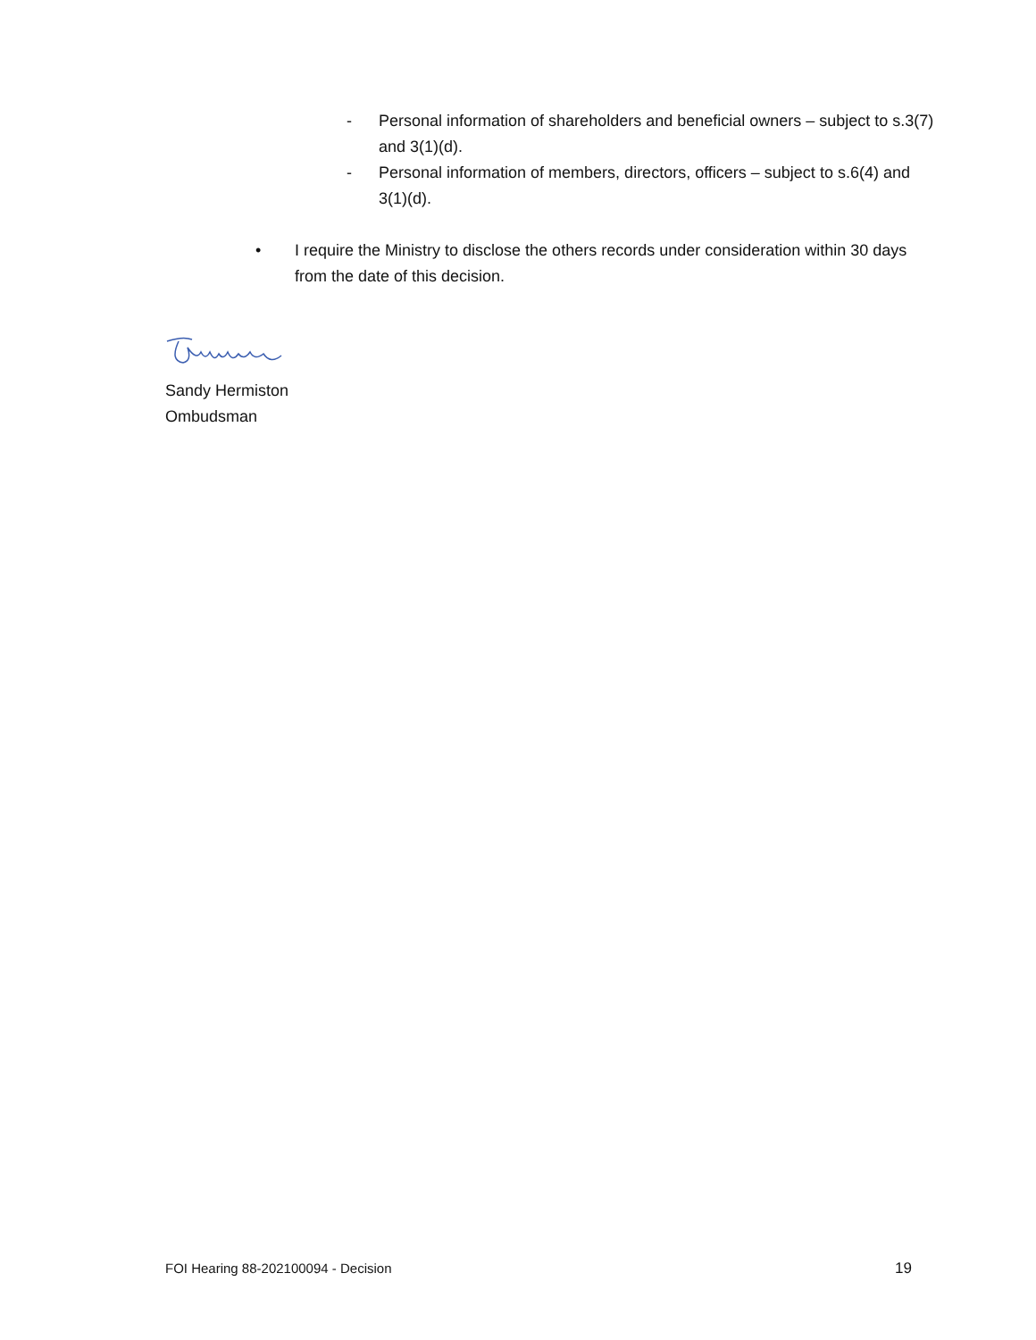- Personal information of shareholders and beneficial owners – subject to s.3(7) and 3(1)(d).
- Personal information of members, directors, officers – subject to s.6(4) and 3(1)(d).
• I require the Ministry to disclose the others records under consideration within 30 days from the date of this decision.
Sandy Hermiston
Ombudsman
FOI Hearing 88-202100094 - Decision 19